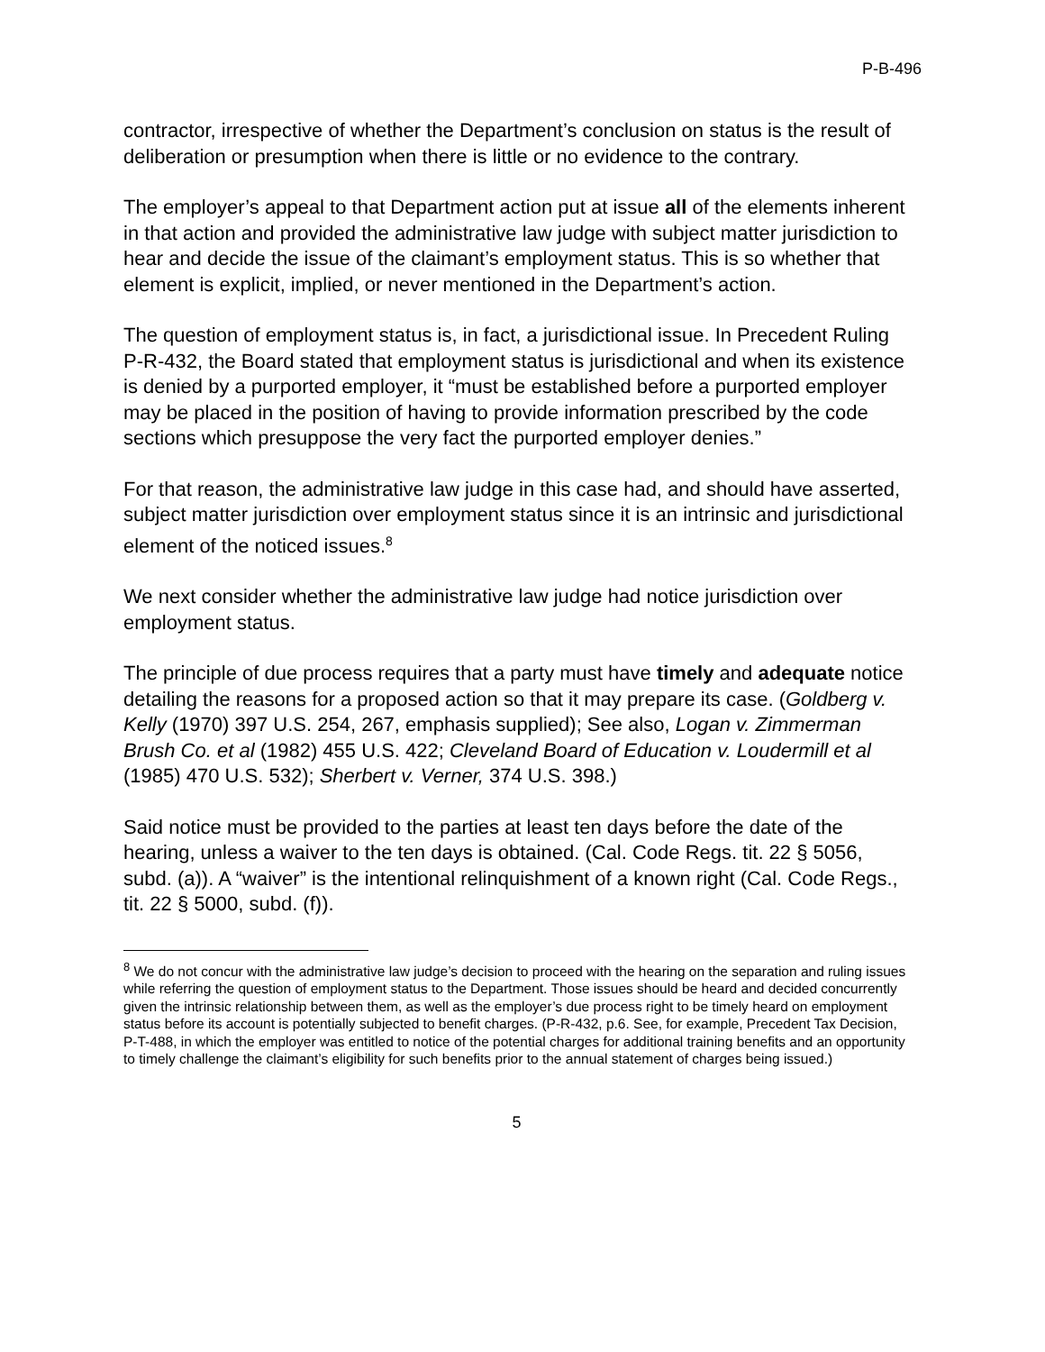P-B-496
contractor, irrespective of whether the Department’s conclusion on status is the result of deliberation or presumption when there is little or no evidence to the contrary.
The employer’s appeal to that Department action put at issue all of the elements inherent in that action and provided the administrative law judge with subject matter jurisdiction to hear and decide the issue of the claimant’s employment status. This is so whether that element is explicit, implied, or never mentioned in the Department’s action.
The question of employment status is, in fact, a jurisdictional issue. In Precedent Ruling P-R-432, the Board stated that employment status is jurisdictional and when its existence is denied by a purported employer, it “must be established before a purported employer may be placed in the position of having to provide information prescribed by the code sections which presuppose the very fact the purported employer denies.”
For that reason, the administrative law judge in this case had, and should have asserted, subject matter jurisdiction over employment status since it is an intrinsic and jurisdictional element of the noticed issues.<sup>8</sup>
We next consider whether the administrative law judge had notice jurisdiction over employment status.
The principle of due process requires that a party must have timely and adequate notice detailing the reasons for a proposed action so that it may prepare its case. (Goldberg v. Kelly (1970) 397 U.S. 254, 267, emphasis supplied); See also, Logan v. Zimmerman Brush Co. et al (1982) 455 U.S. 422; Cleveland Board of Education v. Loudermill et al (1985) 470 U.S. 532); Sherbert v. Verner, 374 U.S. 398.)
Said notice must be provided to the parties at least ten days before the date of the hearing, unless a waiver to the ten days is obtained. (Cal. Code Regs. tit. 22 § 5056, subd. (a)). A “waiver” is the intentional relinquishment of a known right (Cal. Code Regs., tit. 22 § 5000, subd. (f)).
<sup>8</sup> We do not concur with the administrative law judge’s decision to proceed with the hearing on the separation and ruling issues while referring the question of employment status to the Department. Those issues should be heard and decided concurrently given the intrinsic relationship between them, as well as the employer’s due process right to be timely heard on employment status before its account is potentially subjected to benefit charges. (P-R-432, p.6. See, for example, Precedent Tax Decision, P-T-488, in which the employer was entitled to notice of the potential charges for additional training benefits and an opportunity to timely challenge the claimant’s eligibility for such benefits prior to the annual statement of charges being issued.)
5